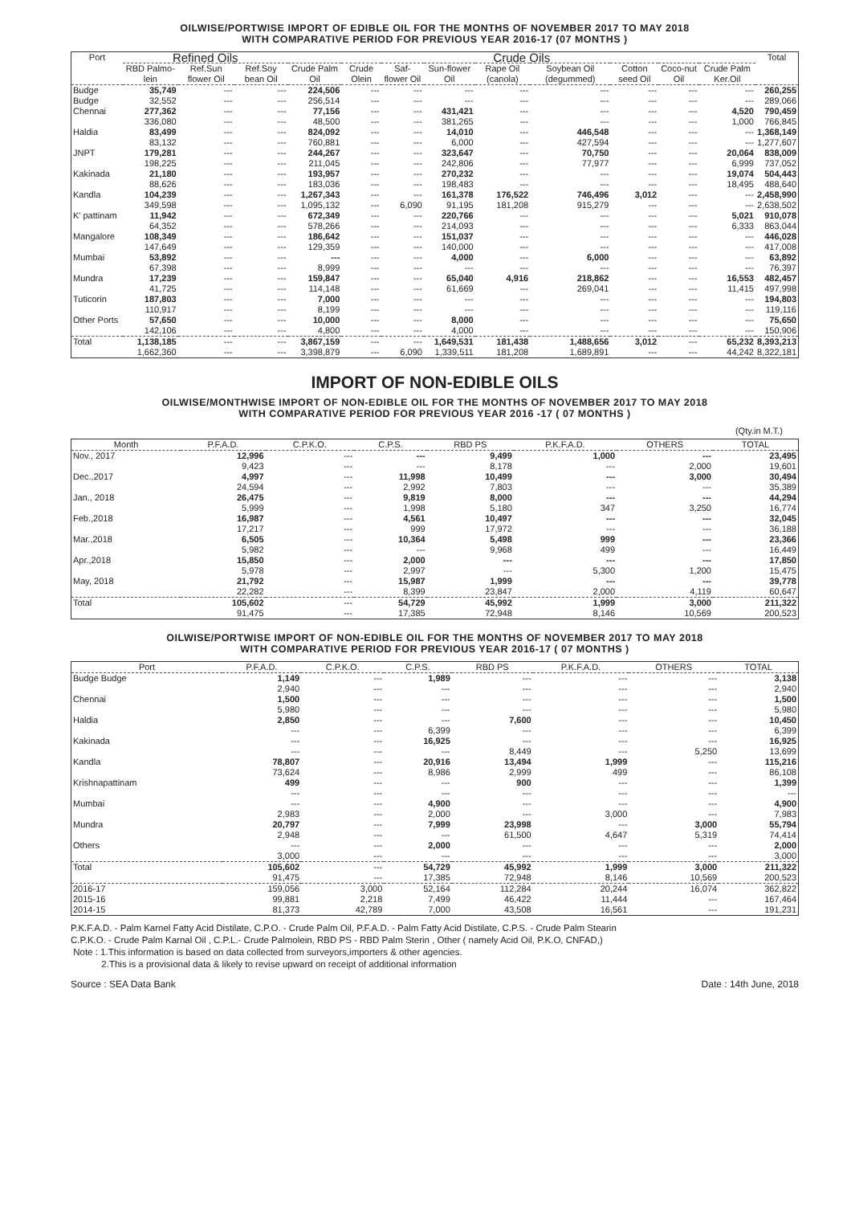OILWISE/PORTWISE IMPORT OF EDIBLE OIL FOR THE MONTHS OF NOVEMBER 2017 TO MAY 2018
WITH COMPARATIVE PERIOD FOR PREVIOUS YEAR 2016-17 (07 MONTHS )
| Port | Refined Oils | | | Crude Oils | | | | | | | | | Total |
| --- | --- | --- | --- | --- | --- | --- | --- | --- | --- | --- | --- | --- | --- |
| | RBD Palmo-lein | Ref.Sun flower Oil | Ref.Soy bean Oil | Crude Palm Oil | Crude Olein | Saf-flower Oil | Sun-flower Oil | Rape Oil (canola) | Soybean Oil (degummed) | Cotton seed Oil | Coco-nut Oil | Crude Palm Ker.Oil | |
| Budge Budge | 35,749 32,552 | --- --- | --- --- | 224,506 256,514 | --- --- | --- --- | --- --- | --- --- | --- --- | --- --- | --- --- | --- --- | 260,255 289,066 |
| Chennai | 277,362 336,080 | --- --- | --- --- | 77,156 48,500 | --- --- | --- --- | 431,421 381,265 | --- --- | --- --- | --- --- | --- --- | 4,520 1,000 | 790,459 766,845 |
| Haldia | 83,499 83,132 | --- --- | --- --- | 824,092 760,881 | --- --- | --- --- | 14,010 6,000 | --- --- | 446,548 427,594 | --- --- | --- --- | --- --- | 1,368,149 1,277,607 |
| JNPT | 179,281 198,225 | --- --- | --- --- | 244,267 211,045 | --- --- | --- --- | 323,647 242,806 | --- --- | 70,750 77,977 | --- --- | --- --- | 20,064 6,999 | 838,009 737,052 |
| Kakinada | 21,180 88,626 | --- --- | --- --- | 193,957 183,036 | --- --- | --- --- | 270,232 198,483 | --- --- | --- --- | --- --- | --- --- | 19,074 18,495 | 504,443 488,640 |
| Kandla | 104,239 349,598 | --- --- | --- --- | 1,267,343 1,095,132 | --- --- | --- 6,090 | 161,378 91,195 | 176,522 181,208 | 746,496 915,279 | 3,012 --- | --- --- | --- --- | 2,458,990 2,638,502 |
| K' pattinam | 11,942 64,352 | --- --- | --- --- | 672,349 578,266 | --- --- | --- --- | 220,766 214,093 | --- --- | --- --- | --- --- | --- --- | 5,021 6,333 | 910,078 863,044 |
| Mangalore | 108,349 147,649 | --- --- | --- --- | 186,642 129,359 | --- --- | --- --- | 151,037 140,000 | --- --- | --- --- | --- --- | --- --- | --- --- | 446,028 417,008 |
| Mumbai | 53,892 67,398 | --- --- | --- --- | --- 8,999 | --- --- | --- --- | 4,000 --- | --- --- | 6,000 --- | --- --- | --- --- | --- --- | 63,892 76,397 |
| Mundra | 17,239 41,725 | --- --- | --- --- | 159,847 114,148 | --- --- | --- --- | 65,040 61,669 | 4,916 --- | 218,862 269,041 | --- --- | --- --- | 16,553 11,415 | 482,457 497,998 |
| Tuticorin | 187,803 110,917 | --- --- | --- --- | 7,000 8,199 | --- --- | --- --- | --- --- | --- --- | --- --- | --- --- | --- --- | --- --- | 194,803 119,116 |
| Other Ports | 57,650 142,106 | --- --- | --- --- | 10,000 4,800 | --- --- | --- --- | 8,000 4,000 | --- --- | --- --- | --- --- | --- --- | --- --- | 75,650 150,906 |
| Total | 1,138,185 1,662,360 | --- --- | --- --- | 3,867,159 3,398,879 | --- --- | --- 6,090 | 1,649,531 1,339,511 | 181,438 181,208 | 1,488,656 1,689,891 | 3,012 --- | --- --- | 65,232 44,242 | 8,393,213 8,322,181 |
IMPORT OF NON-EDIBLE OILS
OILWISE/MONTHWISE IMPORT OF NON-EDIBLE OIL FOR THE MONTHS OF NOVEMBER 2017 TO MAY 2018
WITH COMPARATIVE PERIOD FOR PREVIOUS YEAR 2016 -17 ( 07 MONTHS )
(Qty.in M.T.)
| Month | P.F.A.D. | C.P.K.O. | C.P.S. | RBD PS | P.K.F.A.D. | OTHERS | TOTAL |
| --- | --- | --- | --- | --- | --- | --- | --- |
| Nov., 2017 | 12,996 9,423 | --- --- | --- --- | 9,499 8,178 | 1,000 --- | --- 2,000 | 23,495 19,601 |
| Dec.,2017 | 4,997 24,594 | --- --- | 11,998 2,992 | 10,499 7,803 | --- --- | 3,000 --- | 30,494 35,389 |
| Jan., 2018 | 26,475 5,999 | --- --- | 9,819 1,998 | 8,000 5,180 | --- 347 | --- 3,250 | 44,294 16,774 |
| Feb.,2018 | 16,987 17,217 | --- --- | 4,561 999 | 10,497 17,972 | --- --- | --- --- | 32,045 36,188 |
| Mar.,2018 | 6,505 5,982 | --- --- | 10,364 --- | 5,498 9,968 | 999 499 | --- --- | 23,366 16,449 |
| Apr.,2018 | 15,850 5,978 | --- --- | 2,000 2,997 | --- --- | --- 5,300 | --- 1,200 | 17,850 15,475 |
| May, 2018 | 21,792 22,282 | --- --- | 15,987 8,399 | 1,999 23,847 | --- 2,000 | --- 4,119 | 39,778 60,647 |
| Total | 105,602 91,475 | --- --- | 54,729 17,385 | 45,992 72,948 | 1,999 8,146 | 3,000 10,569 | 211,322 200,523 |
OILWISE/PORTWISE IMPORT OF NON-EDIBLE OIL FOR THE MONTHS OF NOVEMBER 2017 TO MAY 2018
WITH COMPARATIVE PERIOD FOR PREVIOUS YEAR 2016-17 ( 07 MONTHS )
| Port | P.F.A.D. | C.P.K.O. | C.P.S. | RBD PS | P.K.F.A.D. | OTHERS | TOTAL |
| --- | --- | --- | --- | --- | --- | --- | --- |
| Budge Budge | 1,149 2,940 | --- --- | 1,989 --- | --- --- | --- --- | --- --- | 3,138 2,940 |
| Chennai | 1,500 5,980 | --- --- | --- --- | --- --- | --- --- | --- --- | 1,500 5,980 |
| Haldia | 2,850 --- | --- --- | --- 6,399 | 7,600 --- | --- --- | --- --- | 10,450 6,399 |
| Kakinada | --- --- | --- --- | 16,925 --- | --- 8,449 | --- --- | --- 5,250 | 16,925 13,699 |
| Kandla | 78,807 73,624 | --- --- | 20,916 8,986 | 13,494 2,999 | 1,999 499 | --- --- | 115,216 86,108 |
| Krishnapattinam | 499 --- | --- --- | --- --- | 900 --- | --- --- | --- --- | 1,399 --- |
| Mumbai | --- 2,983 | --- --- | 4,900 2,000 | --- --- | --- 3,000 | --- --- | 4,900 7,983 |
| Mundra | 20,797 2,948 | --- --- | 7,999 --- | 23,998 61,500 | --- 4,647 | 3,000 5,319 | 55,794 74,414 |
| Others | --- 3,000 | --- --- | 2,000 --- | --- --- | --- --- | --- --- | 2,000 3,000 |
| Total | 105,602 91,475 | --- --- | 54,729 17,385 | 45,992 72,948 | 1,999 8,146 | 3,000 10,569 | 211,322 200,523 |
| 2016-17 2015-16 2014-15 | 159,056 99,881 81,373 | 3,000 2,218 42,789 | 52,164 7,499 7,000 | 112,284 46,422 43,508 | 20,244 11,444 16,561 | 16,074 --- --- | 362,822 167,464 191,231 |
P.K.F.A.D. - Palm Karnel Fatty Acid Distilate, C.P.O. - Crude Palm Oil, P.F.A.D. - Palm Fatty Acid Distilate, C.P.S. - Crude Palm Stearin
C.P.K.O. - Crude Palm Karnal Oil , C.P.L.- Crude Palmolein, RBD PS - RBD Palm Sterin , Other ( namely Acid Oil, P.K.O, CNFAD,)
Note : 1.This information is based on data collected from surveyors,importers & other agencies.
2.This is a provisional data & likely to revise upward on receipt of additional information
Source : SEA Data Bank Date : 14th June, 2018